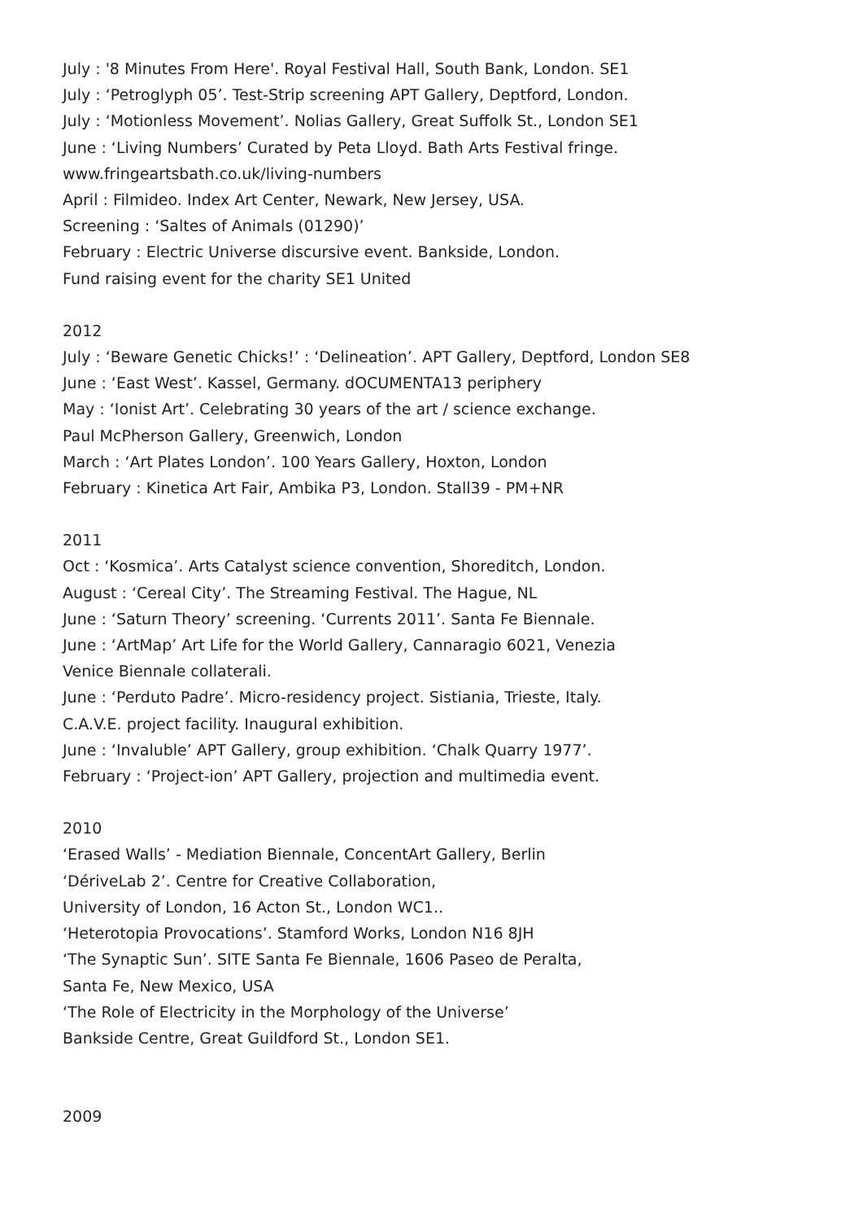July : '8 Minutes From Here'. Royal Festival Hall, South Bank, London. SE1
July : ‘Petroglyph 05’. Test-Strip screening APT Gallery, Deptford, London.
July : ‘Motionless Movement’. Nolias Gallery, Great Suffolk St., London SE1
June : ‘Living Numbers’ Curated by Peta Lloyd. Bath Arts Festival fringe.
www.fringeartsbath.co.uk/living-numbers
April : Filmideo. Index Art Center, Newark, New Jersey, USA.
Screening : ‘Saltes of Animals (01290)’
February : Electric Universe discursive event. Bankside, London.
Fund raising event for the charity SE1 United
2012
July : ‘Beware Genetic Chicks!’ : ‘Delineation’. APT Gallery, Deptford, London SE8
June : ‘East West’. Kassel, Germany. dOCUMENTA13 periphery
May : ‘Ionist Art’. Celebrating 30 years of the art / science exchange.
Paul McPherson Gallery, Greenwich, London
March : ‘Art Plates London’. 100 Years Gallery, Hoxton, London
February : Kinetica Art Fair, Ambika P3, London. Stall39 - PM+NR
2011
Oct : ‘Kosmica’. Arts Catalyst science convention, Shoreditch, London.
August : ‘Cereal City’. The Streaming Festival. The Hague, NL
June : ‘Saturn Theory’ screening. ‘Currents 2011’. Santa Fe Biennale.
June : ‘ArtMap’ Art Life for the World Gallery, Cannaragio 6021, Venezia
Venice Biennale collaterali.
June : ‘Perduto Padre’. Micro-residency project. Sistiania, Trieste, Italy.
C.A.V.E. project facility. Inaugural exhibition.
June : ‘Invaluble’ APT Gallery, group exhibition. ‘Chalk Quarry 1977’.
February : ‘Project-ion’ APT Gallery, projection and multimedia event.
2010
‘Erased Walls’ - Mediation Biennale, ConcentArt Gallery, Berlin
‘DériveLab 2’. Centre for Creative Collaboration,
University of London, 16 Acton St., London WC1..
‘Heterotopia Provocations’. Stamford Works, London N16 8JH
‘The Synaptic Sun’. SITE Santa Fe Biennale, 1606 Paseo de Peralta,
Santa Fe, New Mexico, USA
‘The Role of Electricity in the Morphology of the Universe’
Bankside Centre, Great Guildford St., London SE1.
2009